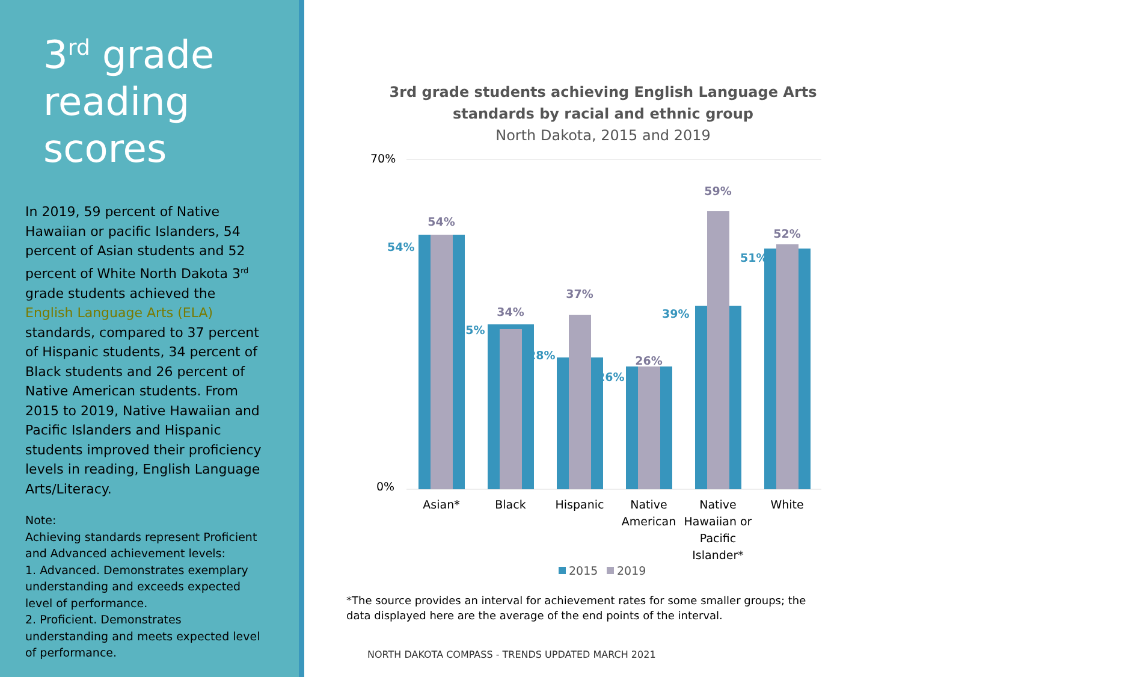3<sup>rd</sup> grade reading scores
In 2019, 59 percent of Native Hawaiian or pacific Islanders, 54 percent of Asian students and 52 percent of White North Dakota 3<sup>rd</sup> grade students achieved the English Language Arts (ELA) standards, compared to 37 percent of Hispanic students, 34 percent of Black students and 26 percent of Native American students. From 2015 to 2019, Native Hawaiian and Pacific Islanders and Hispanic students improved their proficiency levels in reading, English Language Arts/Literacy.
Note:
Achieving standards represent Proficient and Advanced achievement levels:
1. Advanced. Demonstrates exemplary understanding and exceeds expected level of performance.
2. Proficient. Demonstrates understanding and meets expected level of performance.
3rd grade students achieving English Language Arts
standards by racial and ethnic group
North Dakota, 2015 and 2019
70%
0%
54%
35%
28%
26%
39%
51%
54%
34%
37%
26%
59%
52%
Asian*
Black
Hispanic
Native
American
Native
Hawaiian or
Pacific
Islander*
White
2015
2019
*The source provides an interval for achievement rates for some smaller groups; the data displayed here are the average of the end points of the interval.
NORTH DAKOTA COMPASS - TRENDS UPDATED MARCH 2021